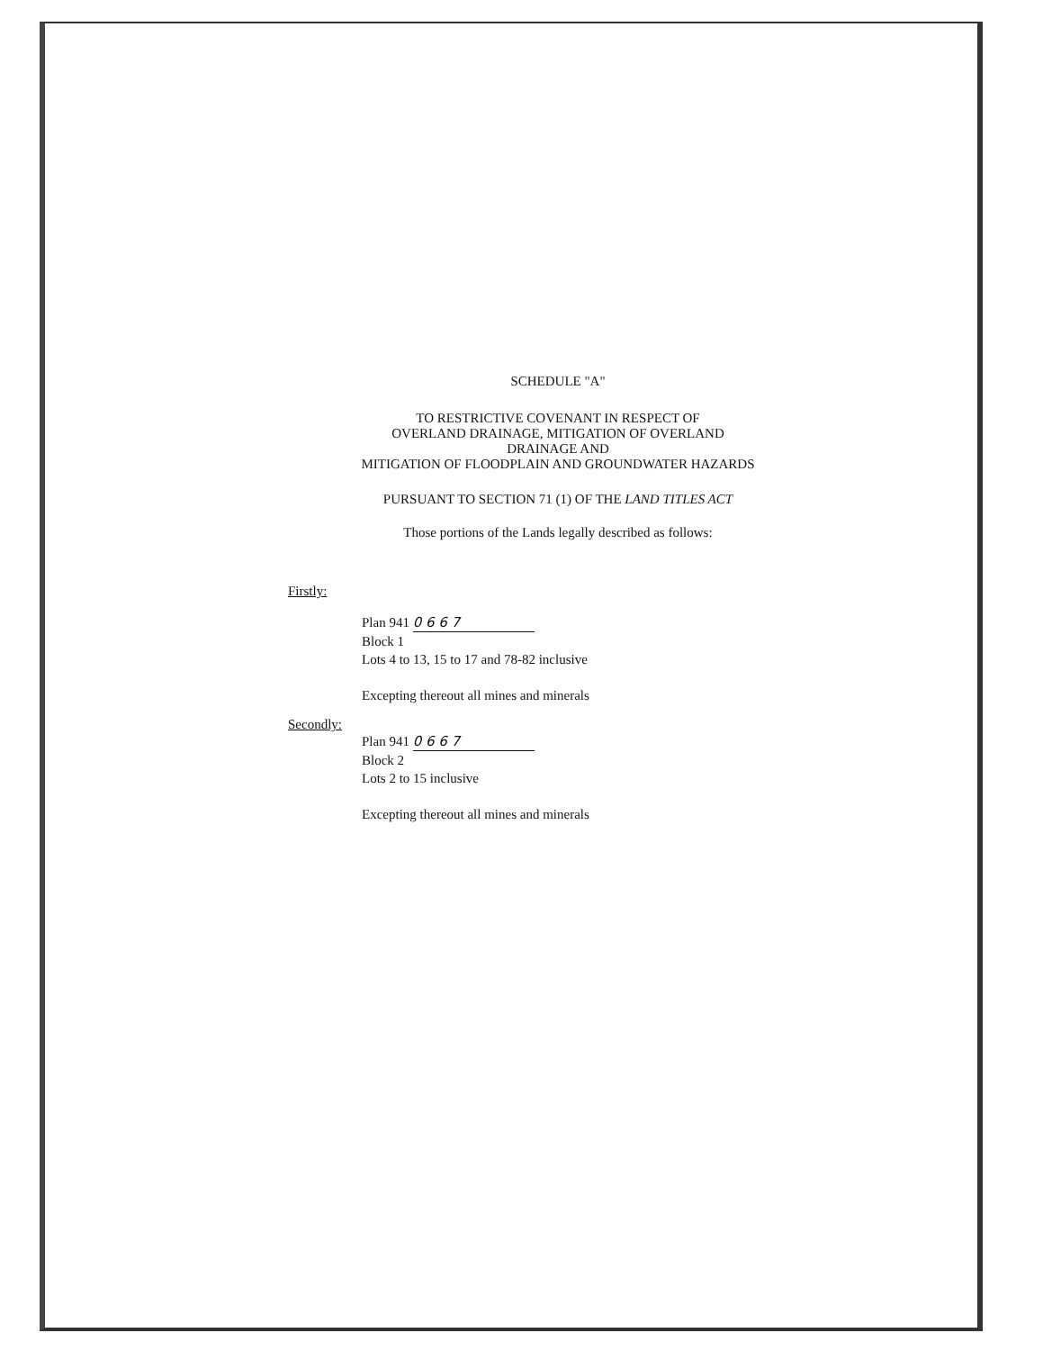SCHEDULE "A"
TO RESTRICTIVE COVENANT IN RESPECT OF
OVERLAND DRAINAGE, MITIGATION OF OVERLAND DRAINAGE AND
MITIGATION OF FLOODPLAIN AND GROUNDWATER HAZARDS
PURSUANT TO SECTION 71 (1) OF THE LAND TITLES ACT
Those portions of the Lands legally described as follows:
Firstly:
Plan 941 0 6 6 7
Block 1
Lots 4 to 13, 15 to 17 and 78-82 inclusive
Excepting thereout all mines and minerals
Secondly:
Plan 941 0 6 6 7
Block 2
Lots 2 to 15 inclusive
Excepting thereout all mines and minerals